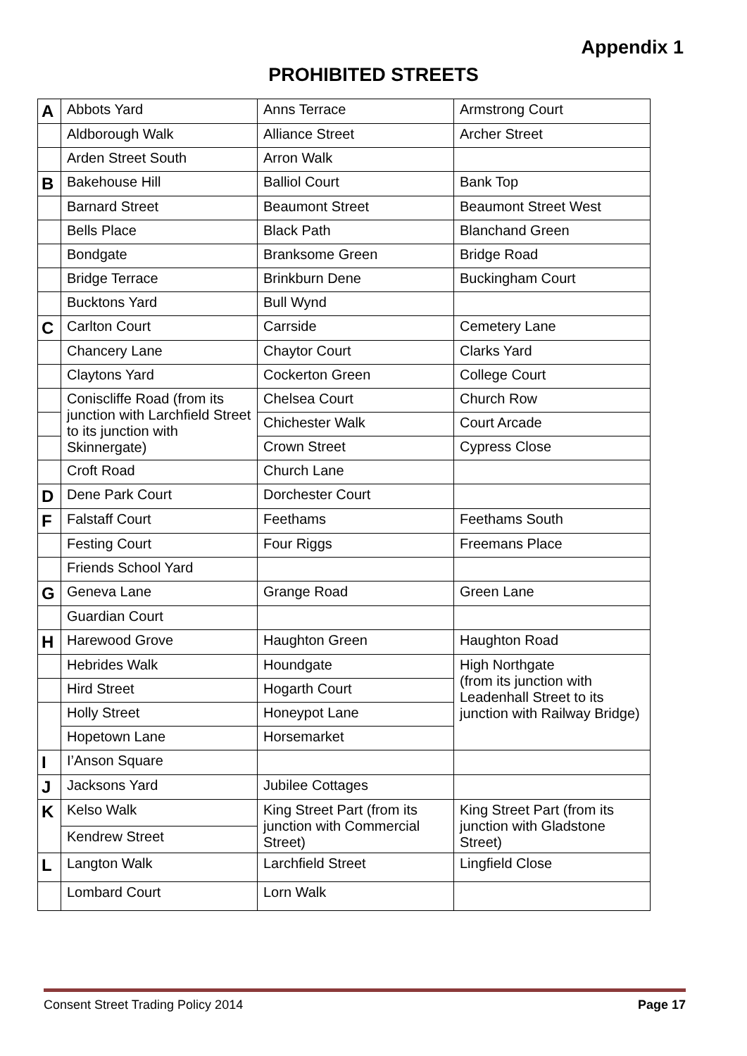Appendix 1
PROHIBITED STREETS
| A | Abbots Yard | Anns Terrace | Armstrong Court |
| | Aldborough Walk | Alliance Street | Archer Street |
| | Arden Street South | Arron Walk | |
| B | Bakehouse Hill | Balliol Court | Bank Top |
| | Barnard Street | Beaumont Street | Beaumont Street West |
| | Bells Place | Black Path | Blanchand Green |
| | Bondgate | Branksome Green | Bridge Road |
| | Bridge Terrace | Brinkburn Dene | Buckingham Court |
| | Bucktons Yard | Bull Wynd | |
| C | Carlton Court | Carrside | Cemetery Lane |
| | Chancery Lane | Chaytor Court | Clarks Yard |
| | Claytons Yard | Cockerton Green | College Court |
| | Coniscliffe Road (from its junction with Larchfield Street to its junction with Skinnergate) | Chelsea Court | Church Row |
| | | Chichester Walk | Court Arcade |
| | | Crown Street | Cypress Close |
| | Croft Road | Church Lane | |
| D | Dene Park Court | Dorchester Court | |
| F | Falstaff Court | Feethams | Feethams South |
| | Festing Court | Four Riggs | Freemans Place |
| | Friends School Yard | | |
| G | Geneva Lane | Grange Road | Green Lane |
| | Guardian Court | | |
| H | Harewood Grove | Haughton Green | Haughton Road |
| | Hebrides Walk | Houndgate | High Northgate (from its junction with Leadenhall Street to its junction with Railway Bridge) |
| | Hird Street | Hogarth Court | |
| | Holly Street | Honeypot Lane | |
| | Hopetown Lane | Horsemarket | |
| I | I’Anson Square | | |
| J | Jacksons Yard | Jubilee Cottages | |
| K | Kelso Walk | King Street Part (from its junction with Commercial Street) | King Street Part (from its junction with Gladstone Street) |
| | Kendrew Street | | |
| L | Langton Walk | Larchfield Street | Lingfield Close |
| | Lombard Court | Lorn Walk | |
Consent Street Trading Policy 2014 Page 17